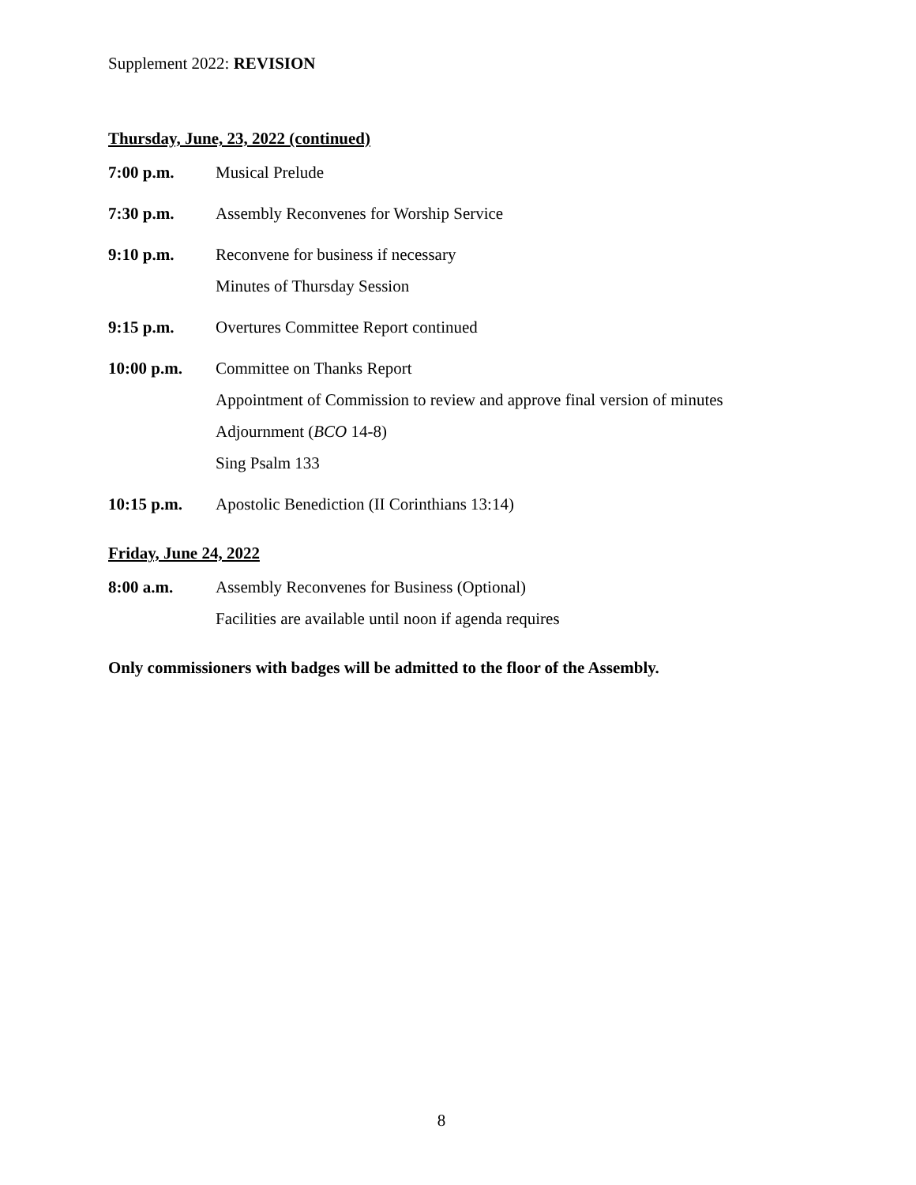Supplement 2022: REVISION
Thursday, June, 23, 2022 (continued)
7:00 p.m. Musical Prelude
7:30 p.m. Assembly Reconvenes for Worship Service
9:10 p.m. Reconvene for business if necessary
Minutes of Thursday Session
9:15 p.m. Overtures Committee Report continued
10:00 p.m. Committee on Thanks Report
Appointment of Commission to review and approve final version of minutes
Adjournment (BCO 14-8)
Sing Psalm 133
10:15 p.m. Apostolic Benediction (II Corinthians 13:14)
Friday, June 24, 2022
8:00 a.m. Assembly Reconvenes for Business (Optional)
Facilities are available until noon if agenda requires
Only commissioners with badges will be admitted to the floor of the Assembly.
8